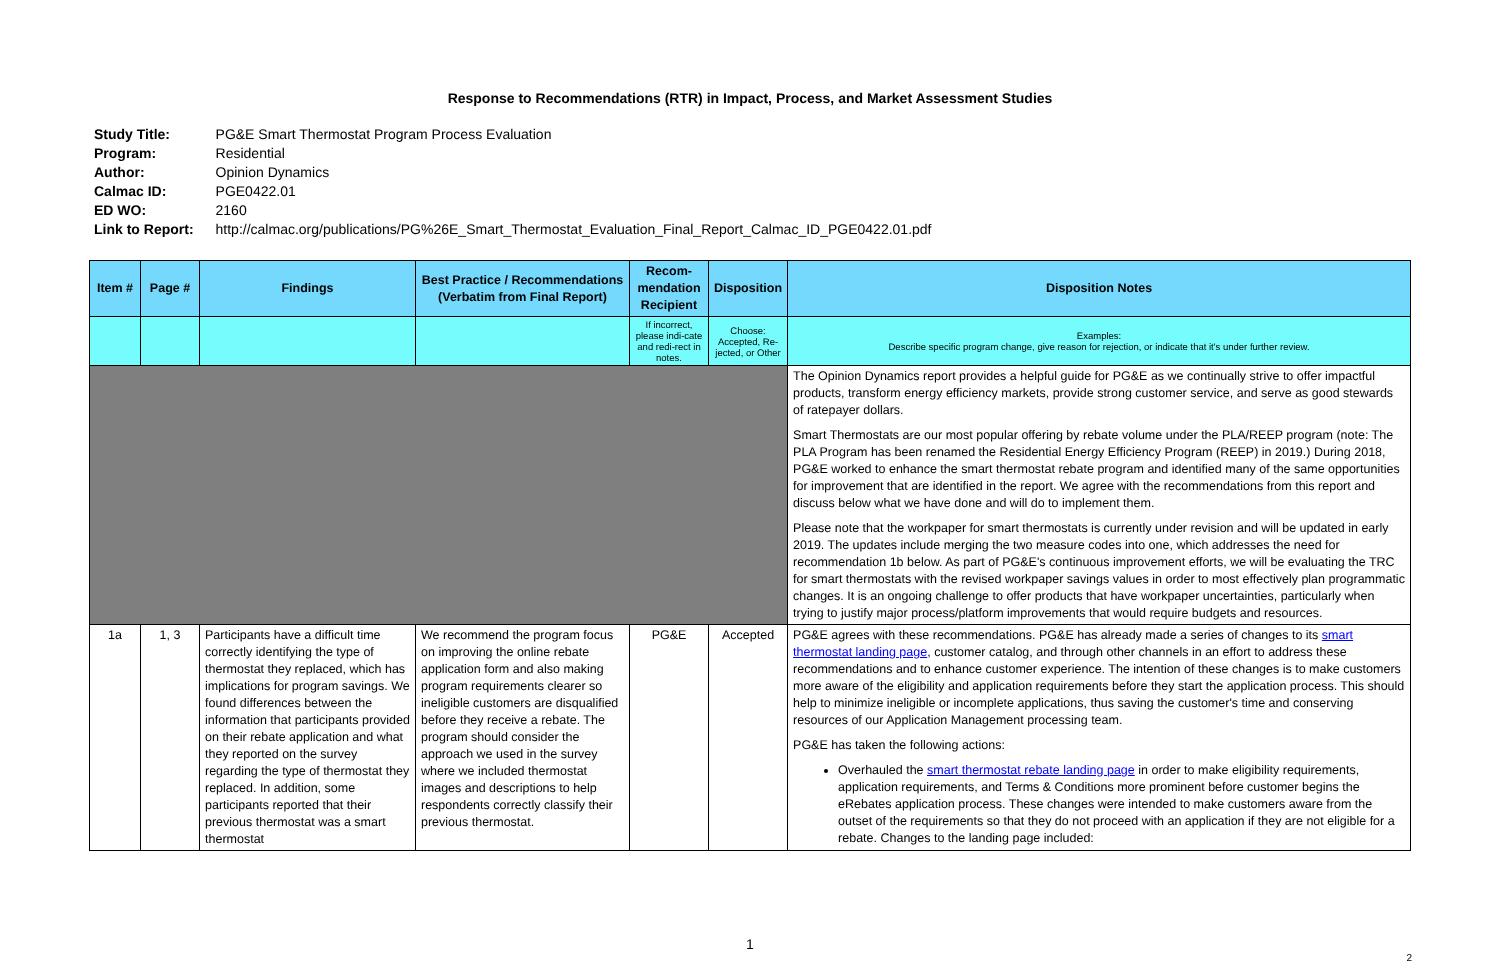Response to Recommendations (RTR) in Impact, Process, and Market Assessment Studies
| Study Title: | PG&E Smart Thermostat Program Process Evaluation |
| Program: | Residential |
| Author: | Opinion Dynamics |
| Calmac ID: | PGE0422.01 |
| ED WO: | 2160 |
| Link to Report: | http://calmac.org/publications/PG%26E_Smart_Thermostat_Evaluation_Final_Report_Calmac_ID_PGE0422.01.pdf |
| Item # | Page # | Findings | Best Practice / Recommendations (Verbatim from Final Report) | Recom-mendation Recipient | Disposition | Disposition Notes |
| --- | --- | --- | --- | --- | --- | --- |
| | | | | If incorrect, please indi-cate and redi-rect in notes. | Choose: Accepted, Re-jected, or Other | Examples: Describe specific program change, give reason for rejection, or indicate that it's under further review. |
| | | | | | | The Opinion Dynamics report provides a helpful guide for PG&E as we continually strive to offer impactful products, transform energy efficiency markets, provide strong customer service, and serve as good stewards of ratepayer dollars. Smart Thermostats are our most popular offering by rebate volume under the PLA/REEP program (note: The PLA Program has been renamed the Residential Energy Efficiency Program (REEP) in 2019.) During 2018, PG&E worked to enhance the smart thermostat rebate program and identified many of the same opportunities for improvement that are identified in the report. We agree with the recommendations from this report and discuss below what we have done and will do to implement them. Please note that the workpaper for smart thermostats is currently under revision and will be updated in early 2019. The updates include merging the two measure codes into one, which addresses the need for recommendation 1b below. As part of PG&E's continuous improvement efforts, we will be evaluating the TRC for smart thermostats with the revised workpaper savings values in order to most effectively plan programmatic changes. It is an ongoing challenge to offer products that have workpaper uncertainties, particularly when trying to justify major process/platform improvements that would require budgets and resources. |
| 1a | 1, 3 | Participants have a difficult time correctly identifying the type of thermostat they replaced, which has implications for program savings. We found differences between the information that participants provided on their rebate application and what they reported on the survey regarding the type of thermostat they replaced. In addition, some participants reported that their previous thermostat was a smart thermostat | We recommend the program focus on improving the online rebate application form and also making program requirements clearer so ineligible customers are disqualified before they receive a rebate. The program should consider the approach we used in the survey where we included thermostat images and descriptions to help respondents correctly classify their previous thermostat. | PG&E | Accepted | PG&E agrees with these recommendations. PG&E has already made a series of changes to its smart thermostat landing page , customer catalog, and through other channels in an effort to address these recommendations and to enhance customer experience. The intention of these changes is to make customers more aware of the eligibility and application requirements before they start the application process. This should help to minimize ineligible or incomplete applications, thus saving the customer's time and conserving resources of our Application Management processing team. PG&E has taken the following actions: Overhauled the smart thermostat rebate landing page in order to make eligibility requirements, application requirements, and Terms & Conditions more prominent before customer begins the eRebates application process. These changes were intended to make customers aware from the outset of the requirements so that they do not proceed with an application if they are not eligible for a rebate. Changes to the landing page included: |
1
2